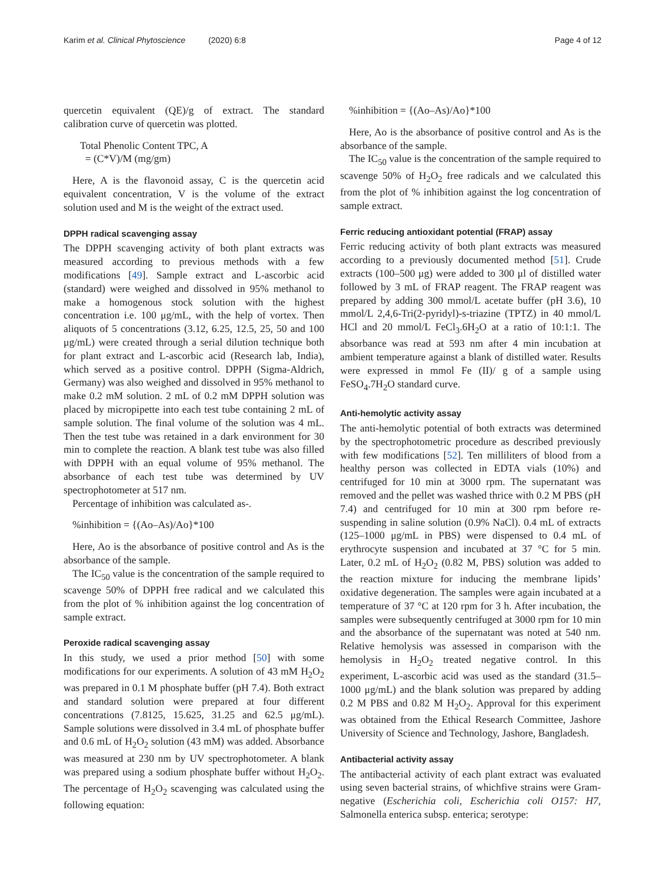Karim et al. Clinical Phytoscience (2020) 6:8 Page 4 of 12
quercetin equivalent (QE)/g of extract. The standard calibration curve of quercetin was plotted.
Total Phenolic Content TPC, A
= (C*V)/M (mg/gm)
Here, A is the flavonoid assay, C is the quercetin acid equivalent concentration, V is the volume of the extract solution used and M is the weight of the extract used.
DPPH radical scavenging assay
The DPPH scavenging activity of both plant extracts was measured according to previous methods with a few modifications [49]. Sample extract and L-ascorbic acid (standard) were weighed and dissolved in 95% methanol to make a homogenous stock solution with the highest concentration i.e. 100 μg/mL, with the help of vortex. Then aliquots of 5 concentrations (3.12, 6.25, 12.5, 25, 50 and 100 μg/mL) were created through a serial dilution technique both for plant extract and L-ascorbic acid (Research lab, India), which served as a positive control. DPPH (Sigma-Aldrich, Germany) was also weighed and dissolved in 95% methanol to make 0.2 mM solution. 2 mL of 0.2 mM DPPH solution was placed by micropipette into each test tube containing 2 mL of sample solution. The final volume of the solution was 4 mL. Then the test tube was retained in a dark environment for 30 min to complete the reaction. A blank test tube was also filled with DPPH with an equal volume of 95% methanol. The absorbance of each test tube was determined by UV spectrophotometer at 517 nm.
Percentage of inhibition was calculated as-.
%inhibition = {(Ao–As)/Ao}*100
Here, Ao is the absorbance of positive control and As is the absorbance of the sample.
The IC<sub>50</sub> value is the concentration of the sample required to scavenge 50% of DPPH free radical and we calculated this from the plot of % inhibition against the log concentration of sample extract.
Peroxide radical scavenging assay
In this study, we used a prior method [50] with some modifications for our experiments. A solution of 43 mM H<sub>2</sub>O<sub>2</sub> was prepared in 0.1 M phosphate buffer (pH 7.4). Both extract and standard solution were prepared at four different concentrations (7.8125, 15.625, 31.25 and 62.5 μg/mL). Sample solutions were dissolved in 3.4 mL of phosphate buffer and 0.6 mL of H<sub>2</sub>O<sub>2</sub> solution (43 mM) was added. Absorbance was measured at 230 nm by UV spectrophotometer. A blank was prepared using a sodium phosphate buffer without H<sub>2</sub>O<sub>2</sub>. The percentage of H<sub>2</sub>O<sub>2</sub> scavenging was calculated using the following equation:
%inhibition = {(Ao–As)/Ao}*100
Here, Ao is the absorbance of positive control and As is the absorbance of the sample.
The IC<sub>50</sub> value is the concentration of the sample required to scavenge 50% of H<sub>2</sub>O<sub>2</sub> free radicals and we calculated this from the plot of % inhibition against the log concentration of sample extract.
Ferric reducing antioxidant potential (FRAP) assay
Ferric reducing activity of both plant extracts was measured according to a previously documented method [51]. Crude extracts (100–500 μg) were added to 300 μl of distilled water followed by 3 mL of FRAP reagent. The FRAP reagent was prepared by adding 300 mmol/L acetate buffer (pH 3.6), 10 mmol/L 2,4,6-Tri(2-pyridyl)-s-triazine (TPTZ) in 40 mmol/L HCl and 20 mmol/L FeCl<sub>3</sub>.6H<sub>2</sub>O at a ratio of 10:1:1. The absorbance was read at 593 nm after 4 min incubation at ambient temperature against a blank of distilled water. Results were expressed in mmol Fe (II)/ g of a sample using FeSO<sub>4</sub>.7H<sub>2</sub>O standard curve.
Anti-hemolytic activity assay
The anti-hemolytic potential of both extracts was determined by the spectrophotometric procedure as described previously with few modifications [52]. Ten milliliters of blood from a healthy person was collected in EDTA vials (10%) and centrifuged for 10 min at 3000 rpm. The supernatant was removed and the pellet was washed thrice with 0.2 M PBS (pH 7.4) and centrifuged for 10 min at 300 rpm before re-suspending in saline solution (0.9% NaCl). 0.4 mL of extracts (125–1000 μg/mL in PBS) were dispensed to 0.4 mL of erythrocyte suspension and incubated at 37 °C for 5 min. Later, 0.2 mL of H<sub>2</sub>O<sub>2</sub> (0.82 M, PBS) solution was added to the reaction mixture for inducing the membrane lipids’ oxidative degeneration. The samples were again incubated at a temperature of 37 °C at 120 rpm for 3 h. After incubation, the samples were subsequently centrifuged at 3000 rpm for 10 min and the absorbance of the supernatant was noted at 540 nm. Relative hemolysis was assessed in comparison with the hemolysis in H<sub>2</sub>O<sub>2</sub> treated negative control. In this experiment, L-ascorbic acid was used as the standard (31.5–1000 μg/mL) and the blank solution was prepared by adding 0.2 M PBS and 0.82 M H<sub>2</sub>O<sub>2</sub>. Approval for this experiment was obtained from the Ethical Research Committee, Jashore University of Science and Technology, Jashore, Bangladesh.
Antibacterial activity assay
The antibacterial activity of each plant extract was evaluated using seven bacterial strains, of whichfive strains were Gram-negative (Escherichia coli, Escherichia coli O157: H7, Salmonella enterica subsp. enterica; serotype: